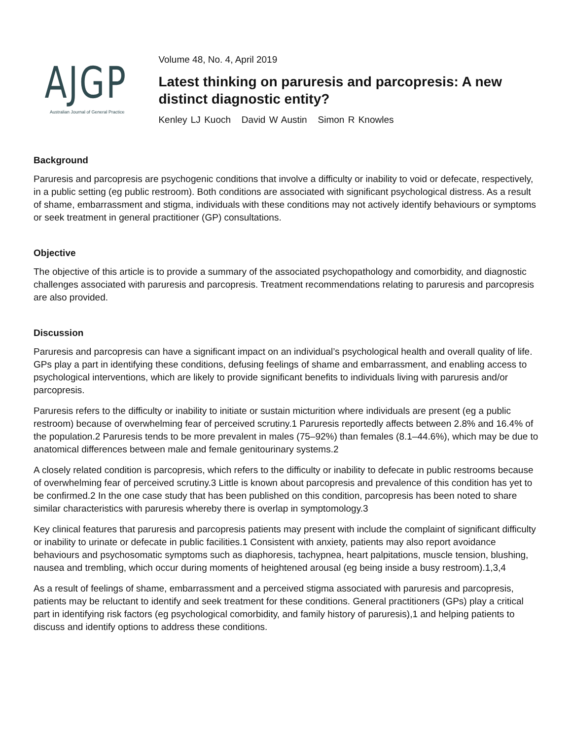AJGP
Australian Journal of General Practice
Volume 48, No. 4, April 2019
Latest thinking on paruresis and parcopresis: A new distinct diagnostic entity?
Kenley LJ Kuoch David W Austin Simon R Knowles
Background
Paruresis and parcopresis are psychogenic conditions that involve a difficulty or inability to void or defecate, respectively, in a public setting (eg public restroom). Both conditions are associated with significant psychological distress. As a result of shame, embarrassment and stigma, individuals with these conditions may not actively identify behaviours or symptoms or seek treatment in general practitioner (GP) consultations.
Objective
The objective of this article is to provide a summary of the associated psychopathology and comorbidity, and diagnostic challenges associated with paruresis and parcopresis. Treatment recommendations relating to paruresis and parcopresis are also provided.
Discussion
Paruresis and parcopresis can have a significant impact on an individual’s psychological health and overall quality of life. GPs play a part in identifying these conditions, defusing feelings of shame and embarrassment, and enabling access to psychological interventions, which are likely to provide significant benefits to individuals living with paruresis and/or parcopresis.
Paruresis refers to the difficulty or inability to initiate or sustain micturition where individuals are present (eg a public restroom) because of overwhelming fear of perceived scrutiny.1 Paruresis reportedly affects between 2.8% and 16.4% of the population.2 Paruresis tends to be more prevalent in males (75–92%) than females (8.1–44.6%), which may be due to anatomical differences between male and female genitourinary systems.2
A closely related condition is parcopresis, which refers to the difficulty or inability to defecate in public restrooms because of overwhelming fear of perceived scrutiny.3 Little is known about parcopresis and prevalence of this condition has yet to be confirmed.2 In the one case study that has been published on this condition, parcopresis has been noted to share similar characteristics with paruresis whereby there is overlap in symptomology.3
Key clinical features that paruresis and parcopresis patients may present with include the complaint of significant difficulty or inability to urinate or defecate in public facilities.1 Consistent with anxiety, patients may also report avoidance behaviours and psychosomatic symptoms such as diaphoresis, tachypnea, heart palpitations, muscle tension, blushing, nausea and trembling, which occur during moments of heightened arousal (eg being inside a busy restroom).1,3,4
As a result of feelings of shame, embarrassment and a perceived stigma associated with paruresis and parcopresis, patients may be reluctant to identify and seek treatment for these conditions. General practitioners (GPs) play a critical part in identifying risk factors (eg psychological comorbidity, and family history of paruresis),1 and helping patients to discuss and identify options to address these conditions.